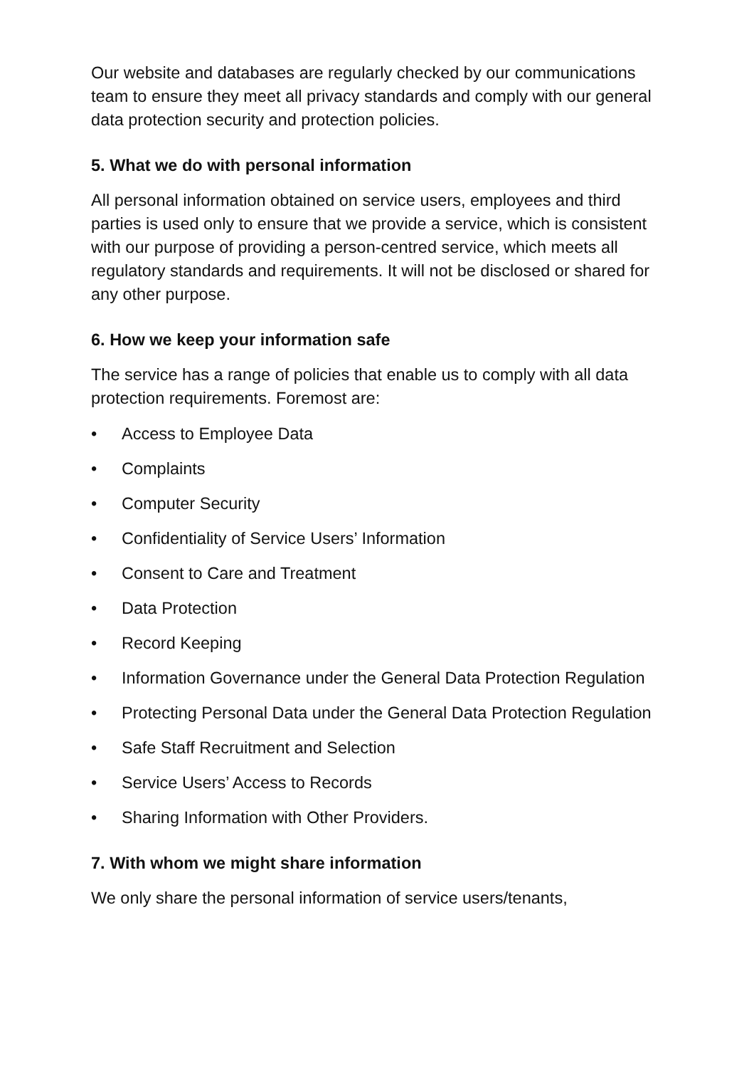Our website and databases are regularly checked by our communications team to ensure they meet all privacy standards and comply with our general data protection security and protection policies.
5. What we do with personal information
All personal information obtained on service users, employees and third parties is used only to ensure that we provide a service, which is consistent with our purpose of providing a person-centred service, which meets all regulatory standards and requirements. It will not be disclosed or shared for any other purpose.
6. How we keep your information safe
The service has a range of policies that enable us to comply with all data protection requirements. Foremost are:
• Access to Employee Data
• Complaints
• Computer Security
• Confidentiality of Service Users’ Information
• Consent to Care and Treatment
• Data Protection
• Record Keeping
• Information Governance under the General Data Protection Regulation
• Protecting Personal Data under the General Data Protection Regulation
• Safe Staff Recruitment and Selection
• Service Users’ Access to Records
• Sharing Information with Other Providers.
7. With whom we might share information
We only share the personal information of service users/tenants,